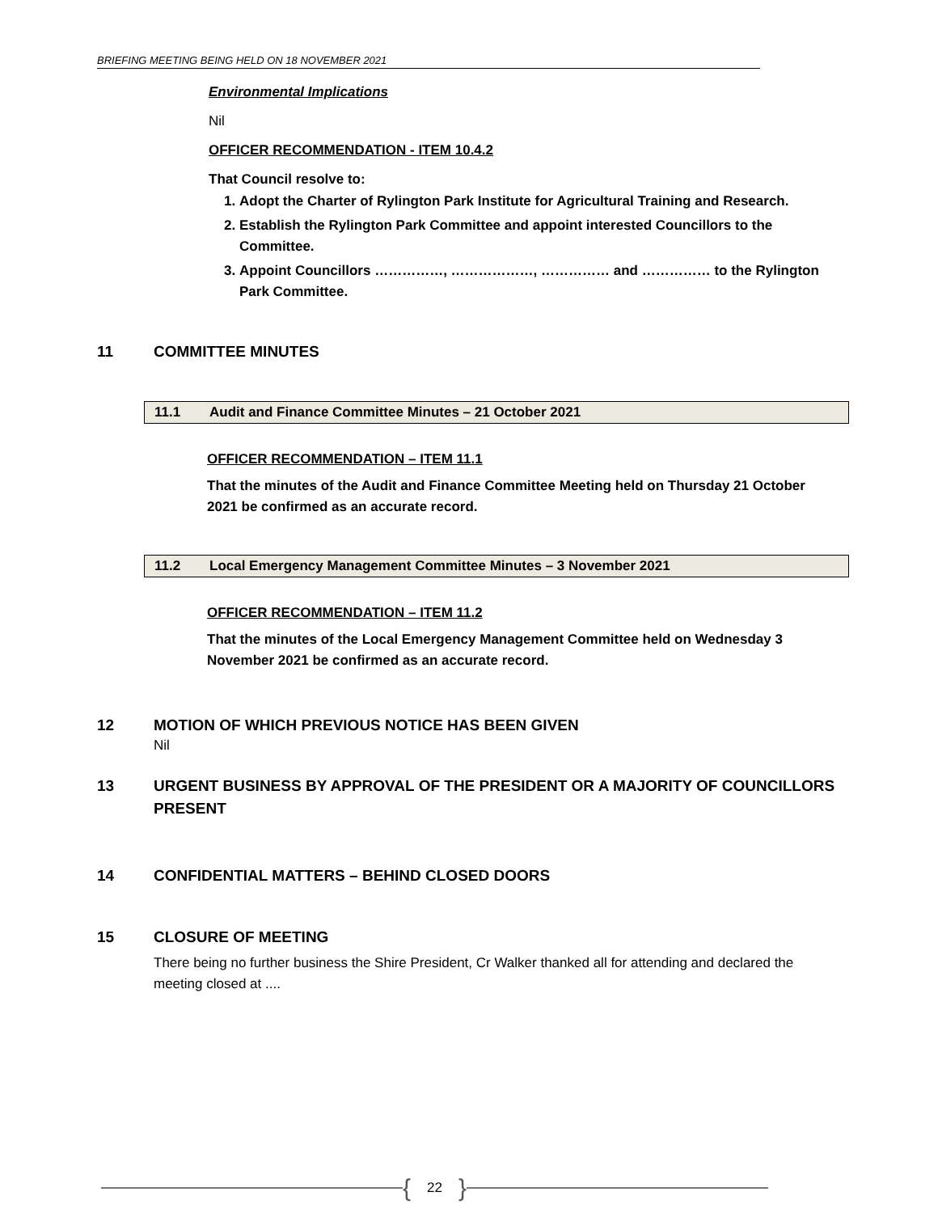BRIEFING MEETING BEING HELD ON 18 NOVEMBER 2021
Environmental Implications
Nil
OFFICER RECOMMENDATION - ITEM 10.4.2
That Council resolve to:
1. Adopt the Charter of Rylington Park Institute for Agricultural Training and Research.
2. Establish the Rylington Park Committee and appoint interested Councillors to the Committee.
3. Appoint Councillors ……………, ………………, …………… and …………… to the Rylington Park Committee.
11 COMMITTEE MINUTES
11.1 Audit and Finance Committee Minutes – 21 October 2021
OFFICER RECOMMENDATION – ITEM 11.1
That the minutes of the Audit and Finance Committee Meeting held on Thursday 21 October 2021 be confirmed as an accurate record.
11.2 Local Emergency Management Committee Minutes – 3 November 2021
OFFICER RECOMMENDATION – ITEM 11.2
That the minutes of the Local Emergency Management Committee held on Wednesday 3 November 2021 be confirmed as an accurate record.
12 MOTION OF WHICH PREVIOUS NOTICE HAS BEEN GIVEN
Nil
13 URGENT BUSINESS BY APPROVAL OF THE PRESIDENT OR A MAJORITY OF COUNCILLORS PRESENT
14 CONFIDENTIAL MATTERS – BEHIND CLOSED DOORS
15 CLOSURE OF MEETING
There being no further business the Shire President, Cr Walker thanked all for attending and declared the meeting closed at ....
{ 22 }